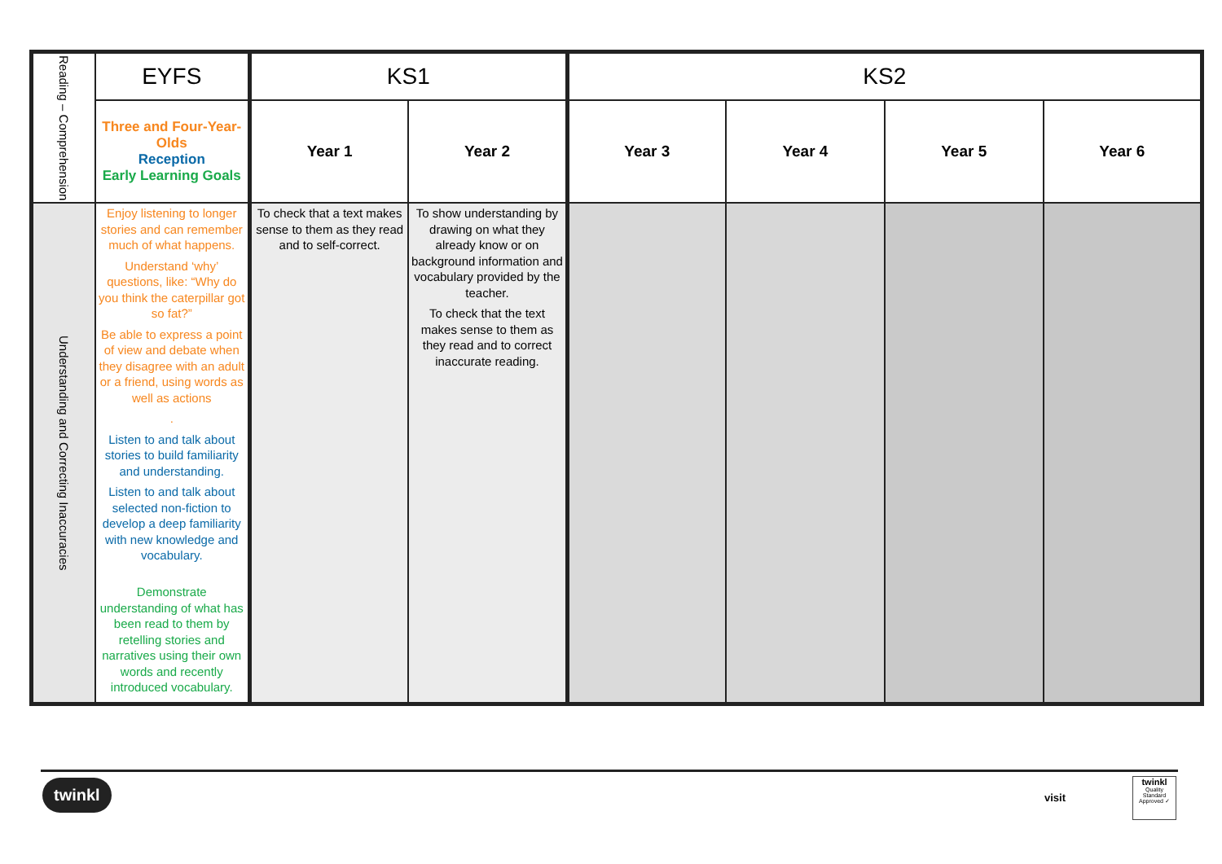| Reading – Comprehension | EYFS | KS1 | | KS2 | | | |
| | Three and Four-Year-Olds Reception Early Learning Goals | Year 1 | Year 2 | Year 3 | Year 4 | Year 5 | Year 6 |
| Understanding and Correcting Inaccuracies | Enjoy listening to longer stories and can remember much of what happens. Understand ‘why’ questions, like: “Why do you think the caterpillar got so fat?” Be able to express a point of view and debate when they disagree with an adult or a friend, using words as well as actions . Listen to and talk about stories to build familiarity and understanding. Listen to and talk about selected non-fiction to develop a deep familiarity with new knowledge and vocabulary. Demonstrate understanding of what has been read to them by retelling stories and narratives using their own words and recently introduced vocabulary. | To check that a text makes sense to them as they read and to self-correct. | To show understanding by drawing on what they already know or on background information and vocabulary provided by the teacher. To check that the text makes sense to them as they read and to correct inaccurate reading. | | | | |
twinkl
visit
twinkl
Quality Standard Approved ✓